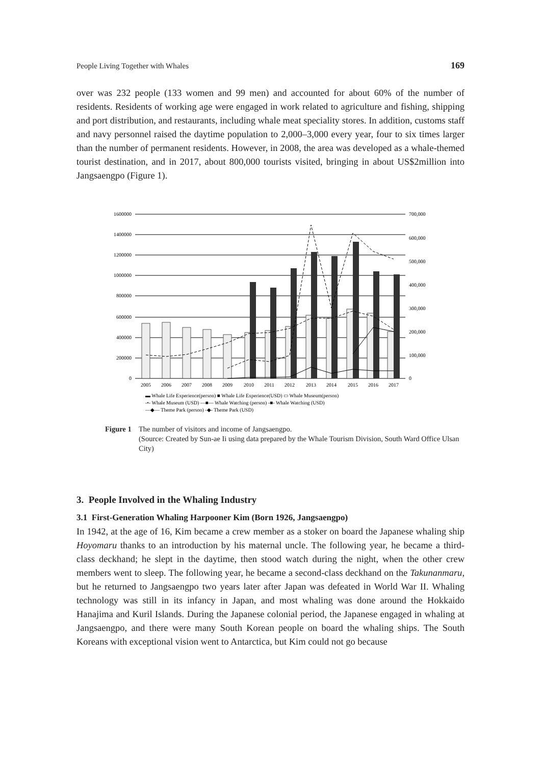People Living Together with Whales 169
over was 232 people (133 women and 99 men) and accounted for about 60% of the number of residents. Residents of working age were engaged in work related to agriculture and fishing, shipping and port distribution, and restaurants, including whale meat speciality stores. In addition, customs staff and navy personnel raised the daytime population to 2,000–3,000 every year, four to six times larger than the number of permanent residents. However, in 2008, the area was developed as a whale-themed tourist destination, and in 2017, about 800,000 tourists visited, bringing in about US$2million into Jangsaengpo (Figure 1).
1600000
1400000
1200000
1000000
800000
600000
400000
200000
0
700,000
600,000
500,000
400,000
300,000
200,000
100,000
0
2005
2006
2007
2008
2009
2010
2011
2012
2013
2014
2015
2016
2017
▬ Whale Life Experience(person) ■ Whale Life Experience(USD) ▭ Whale Museum(person)
-•- Whale Museum (USD) —■— Whale Watching (person) -■- Whale Watching (USD)
—◆— Theme Park (person) -◆- Theme Park (USD)
Figure 1
The number of visitors and income of Jangsaengpo.
(Source: Created by Sun-ae Ii using data prepared by the Whale Tourism Division, South Ward Office Ulsan City)
3. People Involved in the Whaling Industry
3.1 First-Generation Whaling Harpooner Kim (Born 1926, Jangsaengpo)
In 1942, at the age of 16, Kim became a crew member as a stoker on board the Japanese whaling ship Hoyomaru thanks to an introduction by his maternal uncle. The following year, he became a third-class deckhand; he slept in the daytime, then stood watch during the night, when the other crew members went to sleep. The following year, he became a second-class deckhand on the Takunanmaru, but he returned to Jangsaengpo two years later after Japan was defeated in World War II. Whaling technology was still in its infancy in Japan, and most whaling was done around the Hokkaido Hanajima and Kuril Islands. During the Japanese colonial period, the Japanese engaged in whaling at Jangsaengpo, and there were many South Korean people on board the whaling ships. The South Koreans with exceptional vision went to Antarctica, but Kim could not go because